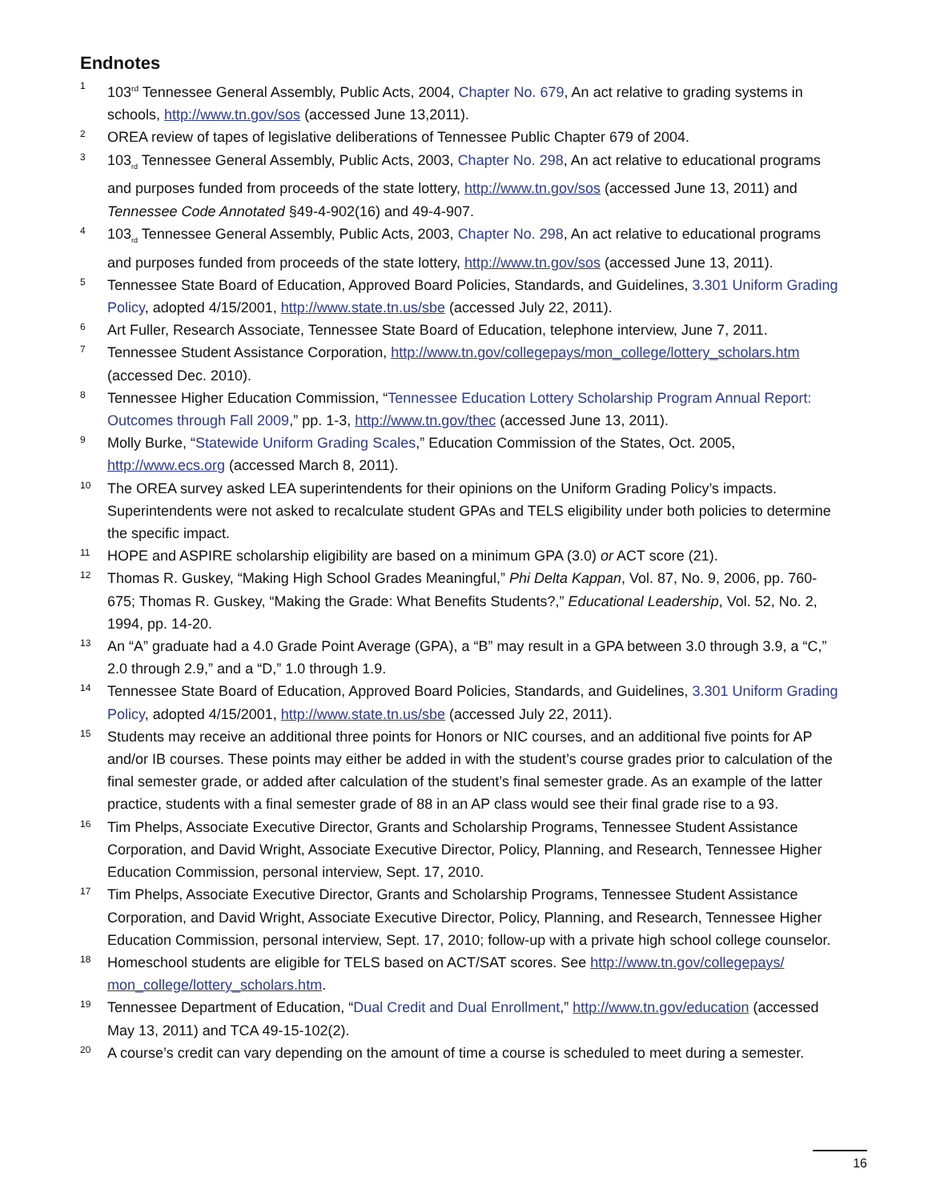Endnotes
1
103<sup>rd</sup> Tennessee General Assembly, Public Acts, 2004, Chapter No. 679, An act relative to grading systems in schools, http://www.tn.gov/sos (accessed June 13,2011).
2
OREA review of tapes of legislative deliberations of Tennessee Public Chapter 679 of 2004.
3
103<sub>rd</sub> Tennessee General Assembly, Public Acts, 2003, Chapter No. 298, An act relative to educational programs and purposes funded from proceeds of the state lottery, http://www.tn.gov/sos (accessed June 13, 2011) and Tennessee Code Annotated §49-4-902(16) and 49-4-907.
4
103<sub>rd</sub> Tennessee General Assembly, Public Acts, 2003, Chapter No. 298, An act relative to educational programs and purposes funded from proceeds of the state lottery, http://www.tn.gov/sos (accessed June 13, 2011).
5
Tennessee State Board of Education, Approved Board Policies, Standards, and Guidelines, 3.301 Uniform Grading Policy, adopted 4/15/2001, http://www.state.tn.us/sbe (accessed July 22, 2011).
6
Art Fuller, Research Associate, Tennessee State Board of Education, telephone interview, June 7, 2011.
7
Tennessee Student Assistance Corporation, http://www.tn.gov/collegepays/mon_college/lottery_scholars.htm (accessed Dec. 2010).
8
Tennessee Higher Education Commission, “Tennessee Education Lottery Scholarship Program Annual Report: Outcomes through Fall 2009,” pp. 1-3, http://www.tn.gov/thec (accessed June 13, 2011).
9
Molly Burke, “Statewide Uniform Grading Scales,” Education Commission of the States, Oct. 2005, http://www.ecs.org (accessed March 8, 2011).
10
The OREA survey asked LEA superintendents for their opinions on the Uniform Grading Policy’s impacts. Superintendents were not asked to recalculate student GPAs and TELS eligibility under both policies to determine the specific impact.
11
HOPE and ASPIRE scholarship eligibility are based on a minimum GPA (3.0) or ACT score (21).
12
Thomas R. Guskey, “Making High School Grades Meaningful,” Phi Delta Kappan, Vol. 87, No. 9, 2006, pp. 760-675; Thomas R. Guskey, “Making the Grade: What Benefits Students?,” Educational Leadership, Vol. 52, No. 2, 1994, pp. 14-20.
13
An “A” graduate had a 4.0 Grade Point Average (GPA), a “B” may result in a GPA between 3.0 through 3.9, a “C,” 2.0 through 2.9,” and a “D,” 1.0 through 1.9.
14
Tennessee State Board of Education, Approved Board Policies, Standards, and Guidelines, 3.301 Uniform Grading Policy, adopted 4/15/2001, http://www.state.tn.us/sbe (accessed July 22, 2011).
15
Students may receive an additional three points for Honors or NIC courses, and an additional five points for AP and/or IB courses. These points may either be added in with the student’s course grades prior to calculation of the final semester grade, or added after calculation of the student’s final semester grade. As an example of the latter practice, students with a final semester grade of 88 in an AP class would see their final grade rise to a 93.
16
Tim Phelps, Associate Executive Director, Grants and Scholarship Programs, Tennessee Student Assistance Corporation, and David Wright, Associate Executive Director, Policy, Planning, and Research, Tennessee Higher Education Commission, personal interview, Sept. 17, 2010.
17
Tim Phelps, Associate Executive Director, Grants and Scholarship Programs, Tennessee Student Assistance Corporation, and David Wright, Associate Executive Director, Policy, Planning, and Research, Tennessee Higher Education Commission, personal interview, Sept. 17, 2010; follow-up with a private high school college counselor.
18
Homeschool students are eligible for TELS based on ACT/SAT scores. See http://www.tn.gov/collegepays/ mon_college/lottery_scholars.htm.
19
Tennessee Department of Education, “Dual Credit and Dual Enrollment,” http://www.tn.gov/education (accessed May 13, 2011) and TCA 49-15-102(2).
20
A course’s credit can vary depending on the amount of time a course is scheduled to meet during a semester.
16